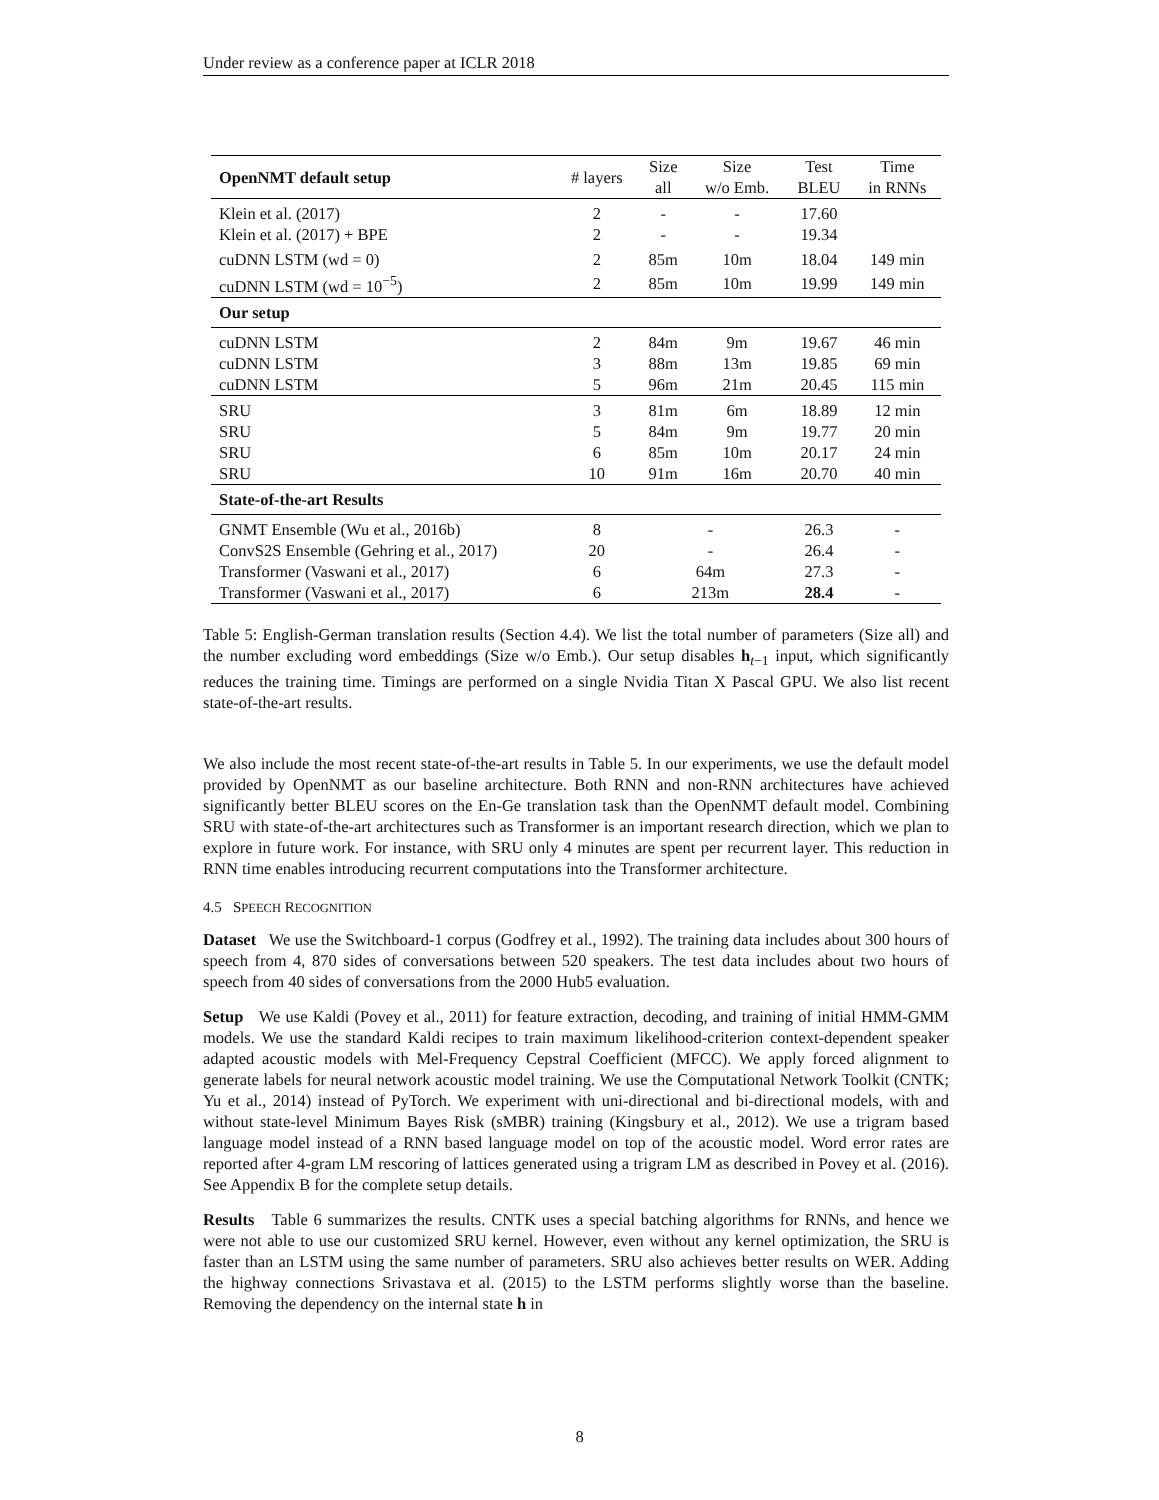Under review as a conference paper at ICLR 2018
| OpenNMT default setup | # layers | Size all | Size w/o Emb. | Test BLEU | Time in RNNs |
| --- | --- | --- | --- | --- | --- |
| Klein et al. (2017) | 2 | - | - | 17.60 | |
| Klein et al. (2017) + BPE | 2 | - | - | 19.34 | |
| cuDNN LSTM (wd = 0) | 2 | 85m | 10m | 18.04 | 149 min |
| cuDNN LSTM (wd = 10<sup>−5</sup>) | 2 | 85m | 10m | 19.99 | 149 min |
| Our setup | | | | | |
| cuDNN LSTM | 2 | 84m | 9m | 19.67 | 46 min |
| cuDNN LSTM | 3 | 88m | 13m | 19.85 | 69 min |
| cuDNN LSTM | 5 | 96m | 21m | 20.45 | 115 min |
| SRU | 3 | 81m | 6m | 18.89 | 12 min |
| SRU | 5 | 84m | 9m | 19.77 | 20 min |
| SRU | 6 | 85m | 10m | 20.17 | 24 min |
| SRU | 10 | 91m | 16m | 20.70 | 40 min |
| State-of-the-art Results | | | | | |
| GNMT Ensemble (Wu et al., 2016b) | 8 | - | | 26.3 | - |
| ConvS2S Ensemble (Gehring et al., 2017) | 20 | - | | 26.4 | - |
| Transformer (Vaswani et al., 2017) | 6 | 64m | | 27.3 | - |
| Transformer (Vaswani et al., 2017) | 6 | 213m | | 28.4 | - |
Table 5: English-German translation results (Section 4.4). We list the total number of parameters (Size all) and the number excluding word embeddings (Size w/o Emb.). Our setup disables h<sub>t−1</sub> input, which significantly reduces the training time. Timings are performed on a single Nvidia Titan X Pascal GPU. We also list recent state-of-the-art results.
We also include the most recent state-of-the-art results in Table 5. In our experiments, we use the default model provided by OpenNMT as our baseline architecture. Both RNN and non-RNN architectures have achieved significantly better BLEU scores on the En-Ge translation task than the OpenNMT default model. Combining SRU with state-of-the-art architectures such as Transformer is an important research direction, which we plan to explore in future work. For instance, with SRU only 4 minutes are spent per recurrent layer. This reduction in RNN time enables introducing recurrent computations into the Transformer architecture.
4.5 SPEECH RECOGNITION
Dataset We use the Switchboard-1 corpus (Godfrey et al., 1992). The training data includes about 300 hours of speech from 4, 870 sides of conversations between 520 speakers. The test data includes about two hours of speech from 40 sides of conversations from the 2000 Hub5 evaluation.
Setup We use Kaldi (Povey et al., 2011) for feature extraction, decoding, and training of initial HMM-GMM models. We use the standard Kaldi recipes to train maximum likelihood-criterion context-dependent speaker adapted acoustic models with Mel-Frequency Cepstral Coefficient (MFCC). We apply forced alignment to generate labels for neural network acoustic model training. We use the Computational Network Toolkit (CNTK; Yu et al., 2014) instead of PyTorch. We experiment with uni-directional and bi-directional models, with and without state-level Minimum Bayes Risk (sMBR) training (Kingsbury et al., 2012). We use a trigram based language model instead of a RNN based language model on top of the acoustic model. Word error rates are reported after 4-gram LM rescoring of lattices generated using a trigram LM as described in Povey et al. (2016). See Appendix B for the complete setup details.
Results Table 6 summarizes the results. CNTK uses a special batching algorithms for RNNs, and hence we were not able to use our customized SRU kernel. However, even without any kernel optimization, the SRU is faster than an LSTM using the same number of parameters. SRU also achieves better results on WER. Adding the highway connections Srivastava et al. (2015) to the LSTM performs slightly worse than the baseline. Removing the dependency on the internal state h in
8